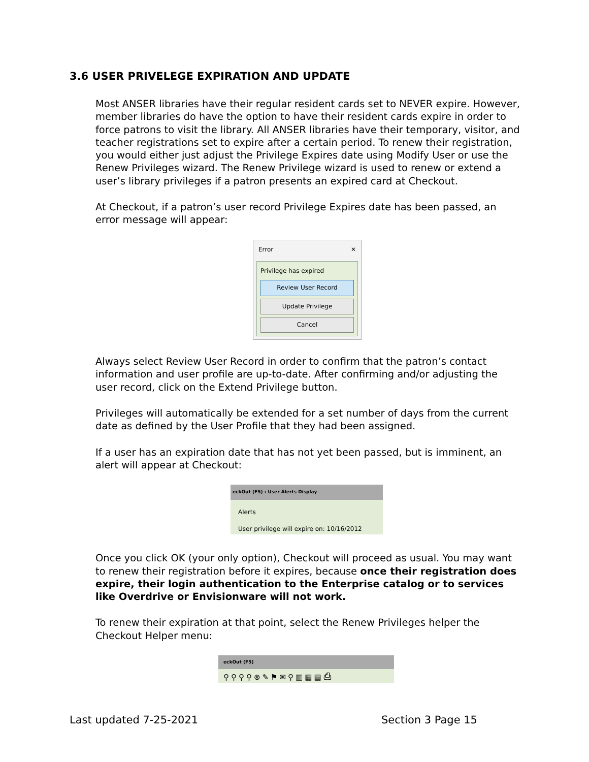3.6 USER PRIVELEGE EXPIRATION AND UPDATE
Most ANSER libraries have their regular resident cards set to NEVER expire. However, member libraries do have the option to have their resident cards expire in order to force patrons to visit the library. All ANSER libraries have their temporary, visitor, and teacher registrations set to expire after a certain period. To renew their registration, you would either just adjust the Privilege Expires date using Modify User or use the Renew Privileges wizard. The Renew Privilege wizard is used to renew or extend a user’s library privileges if a patron presents an expired card at Checkout.
At Checkout, if a patron’s user record Privilege Expires date has been passed, an error message will appear:
Error ✕
Privilege has expired
Review User Record
Update Privilege
Cancel
Always select Review User Record in order to confirm that the patron’s contact information and user profile are up-to-date. After confirming and/or adjusting the user record, click on the Extend Privilege button.
Privileges will automatically be extended for a set number of days from the current date as defined by the User Profile that they had been assigned.
If a user has an expiration date that has not yet been passed, but is imminent, an alert will appear at Checkout:
eckOut (F5) : User Alerts Display
Alerts
User privilege will expire on: 10/16/2012
Once you click OK (your only option), Checkout will proceed as usual. You may want to renew their registration before it expires, because once their registration does expire, their login authentication to the Enterprise catalog or to services like Overdrive or Envisionware will not work.
To renew their expiration at that point, select the Renew Privileges helper the Checkout Helper menu:
eckOut (F5)
⚲⚲⚲⚲⊗✎⚑✉⚲▥▦▤⎙
Last updated 7-25-2021 Section 3 Page 15